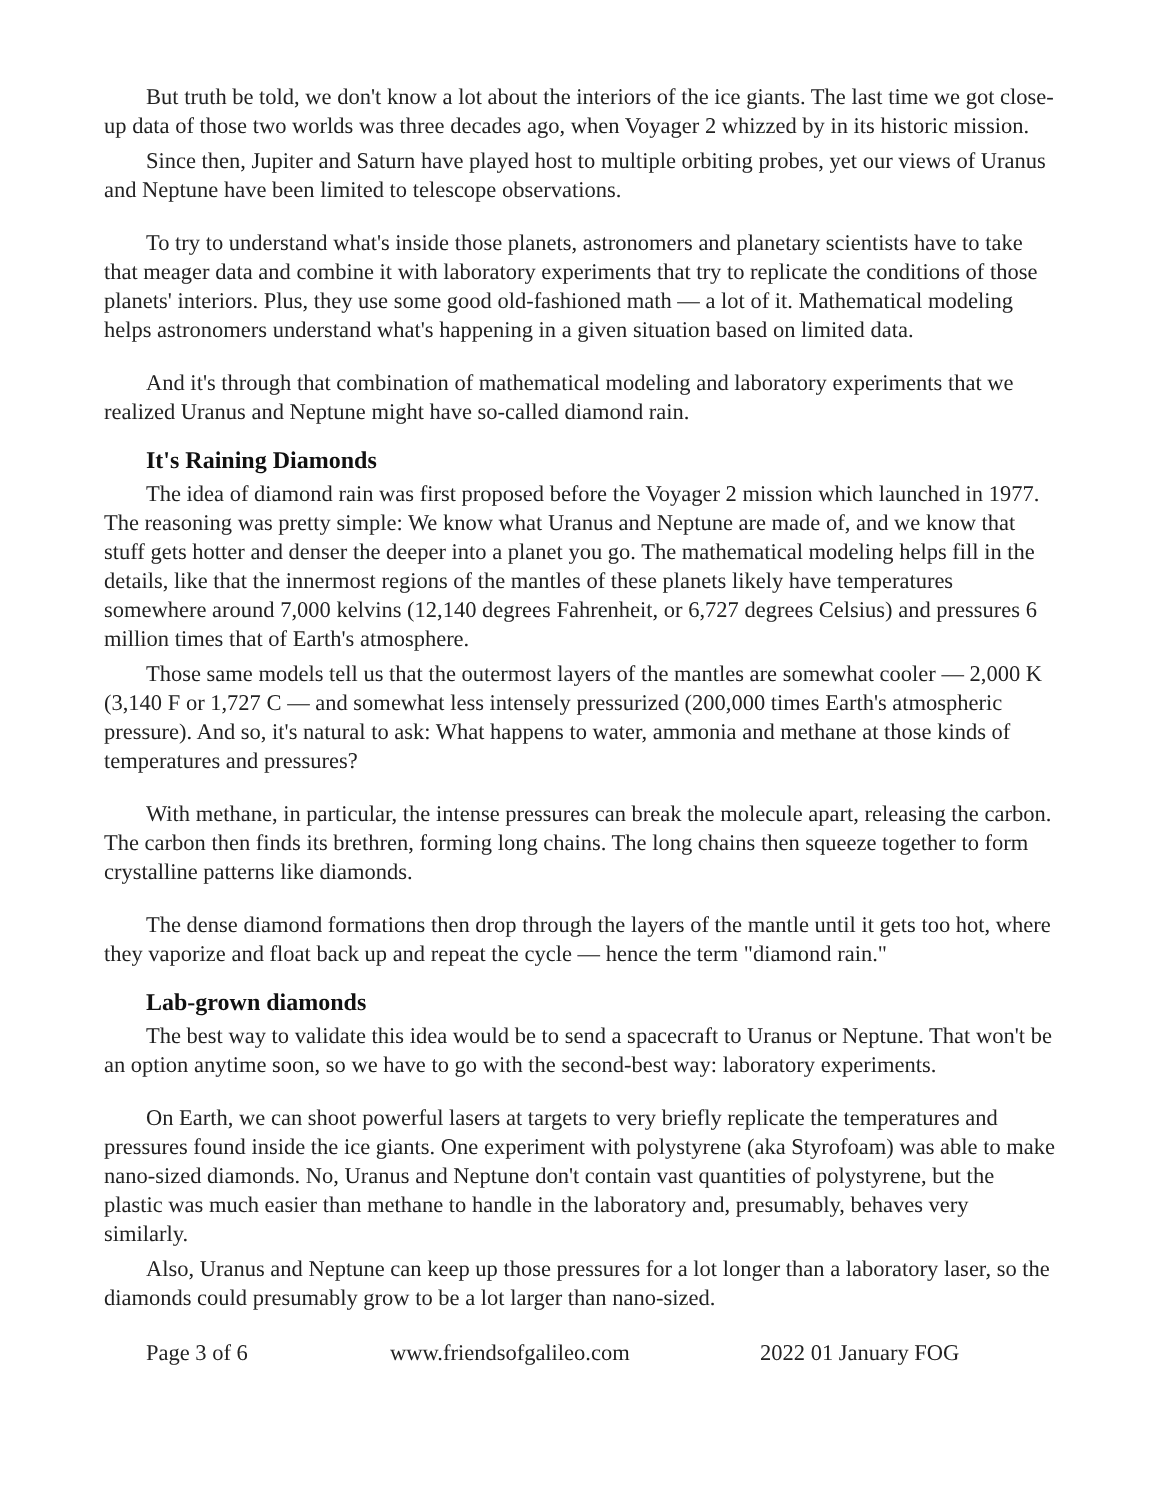But truth be told, we don't know a lot about the interiors of the ice giants. The last time we got close-up data of those two worlds was three decades ago, when Voyager 2 whizzed by in its historic mission.
Since then, Jupiter and Saturn have played host to multiple orbiting probes, yet our views of Uranus and Neptune have been limited to telescope observations.
To try to understand what's inside those planets, astronomers and planetary scientists have to take that meager data and combine it with laboratory experiments that try to replicate the conditions of those planets' interiors. Plus, they use some good old-fashioned math — a lot of it. Mathematical modeling helps astronomers understand what's happening in a given situation based on limited data.
And it's through that combination of mathematical modeling and laboratory experiments that we realized Uranus and Neptune might have so-called diamond rain.
It's Raining Diamonds
The idea of diamond rain was first proposed before the Voyager 2 mission which launched in 1977. The reasoning was pretty simple: We know what Uranus and Neptune are made of, and we know that stuff gets hotter and denser the deeper into a planet you go. The mathematical modeling helps fill in the details, like that the innermost regions of the mantles of these planets likely have temperatures somewhere around 7,000 kelvins (12,140 degrees Fahrenheit, or 6,727 degrees Celsius) and pressures 6 million times that of Earth's atmosphere.
Those same models tell us that the outermost layers of the mantles are somewhat cooler — 2,000 K (3,140 F or 1,727 C — and somewhat less intensely pressurized (200,000 times Earth's atmospheric pressure). And so, it's natural to ask: What happens to water, ammonia and methane at those kinds of temperatures and pressures?
With methane, in particular, the intense pressures can break the molecule apart, releasing the carbon. The carbon then finds its brethren, forming long chains. The long chains then squeeze together to form crystalline patterns like diamonds.
The dense diamond formations then drop through the layers of the mantle until it gets too hot, where they vaporize and float back up and repeat the cycle — hence the term "diamond rain."
Lab-grown diamonds
The best way to validate this idea would be to send a spacecraft to Uranus or Neptune. That won't be an option anytime soon, so we have to go with the second-best way: laboratory experiments.
On Earth, we can shoot powerful lasers at targets to very briefly replicate the temperatures and pressures found inside the ice giants. One experiment with polystyrene (aka Styrofoam) was able to make nano-sized diamonds. No, Uranus and Neptune don't contain vast quantities of polystyrene, but the plastic was much easier than methane to handle in the laboratory and, presumably, behaves very similarly.
Also, Uranus and Neptune can keep up those pressures for a lot longer than a laboratory laser, so the diamonds could presumably grow to be a lot larger than nano-sized.
Page 3 of 6 www.friendsofgalileo.com 2022 01 January FOG